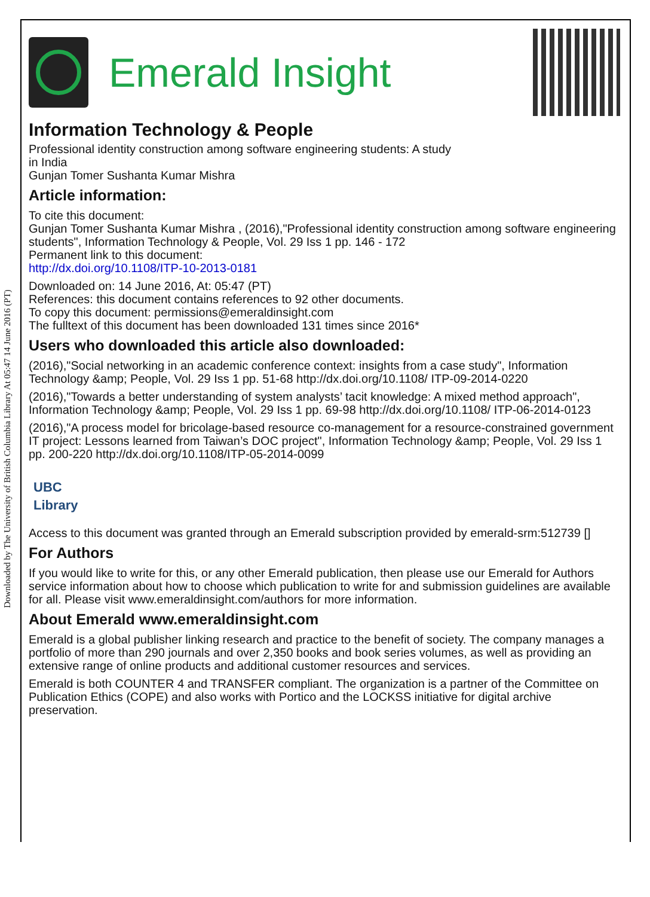Downloaded by The University of British Columbia Library At 05:47 14 June 2016 (PT)
Emerald Insight
Information Technology & People
Professional identity construction among software engineering students: A study
in India
Gunjan Tomer Sushanta Kumar Mishra
Article information:
To cite this document:
Gunjan Tomer Sushanta Kumar Mishra , (2016),"Professional identity construction among software engineering students", Information Technology & People, Vol. 29 Iss 1 pp. 146 - 172
Permanent link to this document:
http://dx.doi.org/10.1108/ITP-10-2013-0181
Downloaded on: 14 June 2016, At: 05:47 (PT)
References: this document contains references to 92 other documents.
To copy this document: permissions@emeraldinsight.com
The fulltext of this document has been downloaded 131 times since 2016*
Users who downloaded this article also downloaded:
(2016),"Social networking in an academic conference context: insights from a case study", Information Technology &amp; People, Vol. 29 Iss 1 pp. 51-68 http://dx.doi.org/10.1108/ ITP-09-2014-0220
(2016),"Towards a better understanding of system analysts’ tacit knowledge: A mixed method approach", Information Technology &amp; People, Vol. 29 Iss 1 pp. 69-98 http://dx.doi.org/10.1108/ ITP-06-2014-0123
(2016),"A process model for bricolage-based resource co-management for a resource-constrained government IT project: Lessons learned from Taiwan’s DOC project", Information Technology &amp; People, Vol. 29 Iss 1 pp. 200-220 http://dx.doi.org/10.1108/ITP-05-2014-0099
UBC
Library
Access to this document was granted through an Emerald subscription provided by emerald-srm:512739 []
For Authors
If you would like to write for this, or any other Emerald publication, then please use our Emerald for Authors service information about how to choose which publication to write for and submission guidelines are available for all. Please visit www.emeraldinsight.com/authors for more information.
About Emerald www.emeraldinsight.com
Emerald is a global publisher linking research and practice to the benefit of society. The company manages a portfolio of more than 290 journals and over 2,350 books and book series volumes, as well as providing an extensive range of online products and additional customer resources and services.
Emerald is both COUNTER 4 and TRANSFER compliant. The organization is a partner of the Committee on Publication Ethics (COPE) and also works with Portico and the LOCKSS initiative for digital archive preservation.